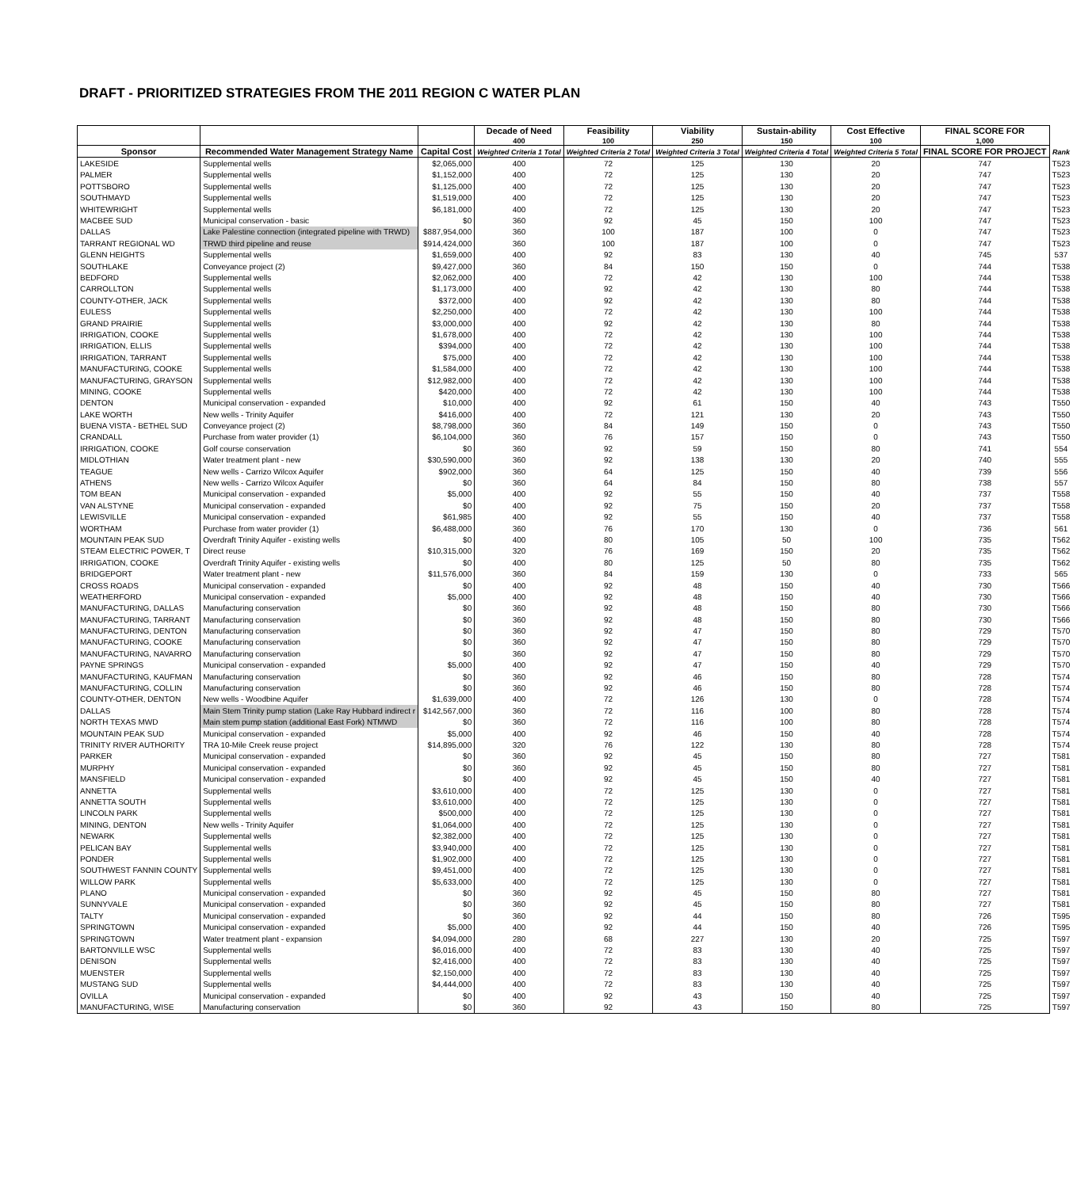DRAFT - PRIORITIZED STRATEGIES FROM THE 2011 REGION C WATER PLAN
| | | | Decade of Need 400 | Feasibility 100 | Viability 250 | Sustain-ability 150 | Cost Effective 100 | FINAL SCORE FOR 1,000 | |
| --- | --- | --- | --- | --- | --- | --- | --- | --- | --- |
| Sponsor | Recommended Water Management Strategy Name | Capital Cost | Weighted Criteria 1 Total | Weighted Criteria 2 Total | Weighted Criteria 3 Total | Weighted Criteria 4 Total | Weighted Criteria 5 Total | FINAL SCORE FOR PROJECT | Rank |
| LAKESIDE | Supplemental wells | $2,065,000 | 400 | 72 | 125 | 130 | 20 | 747 | T523 |
| PALMER | Supplemental wells | $1,152,000 | 400 | 72 | 125 | 130 | 20 | 747 | T523 |
| POTTSBORO | Supplemental wells | $1,125,000 | 400 | 72 | 125 | 130 | 20 | 747 | T523 |
| SOUTHMAYD | Supplemental wells | $1,519,000 | 400 | 72 | 125 | 130 | 20 | 747 | T523 |
| WHITEWRIGHT | Supplemental wells | $6,181,000 | 400 | 72 | 125 | 130 | 20 | 747 | T523 |
| MACBEE SUD | Municipal conservation - basic | $0 | 360 | 92 | 45 | 150 | 100 | 747 | T523 |
| DALLAS | Lake Palestine connection (integrated pipeline with TRWD) | $887,954,000 | 360 | 100 | 187 | 100 | 0 | 747 | T523 |
| TARRANT REGIONAL WD | TRWD third pipeline and reuse | $914,424,000 | 360 | 100 | 187 | 100 | 0 | 747 | T523 |
| GLENN HEIGHTS | Supplemental wells | $1,659,000 | 400 | 92 | 83 | 130 | 40 | 745 | 537 |
| SOUTHLAKE | Conveyance project (2) | $9,427,000 | 360 | 84 | 150 | 150 | 0 | 744 | T538 |
| BEDFORD | Supplemental wells | $2,062,000 | 400 | 72 | 42 | 130 | 100 | 744 | T538 |
| CARROLLTON | Supplemental wells | $1,173,000 | 400 | 92 | 42 | 130 | 80 | 744 | T538 |
| COUNTY-OTHER, JACK | Supplemental wells | $372,000 | 400 | 92 | 42 | 130 | 80 | 744 | T538 |
| EULESS | Supplemental wells | $2,250,000 | 400 | 72 | 42 | 130 | 100 | 744 | T538 |
| GRAND PRAIRIE | Supplemental wells | $3,000,000 | 400 | 92 | 42 | 130 | 80 | 744 | T538 |
| IRRIGATION, COOKE | Supplemental wells | $1,678,000 | 400 | 72 | 42 | 130 | 100 | 744 | T538 |
| IRRIGATION, ELLIS | Supplemental wells | $394,000 | 400 | 72 | 42 | 130 | 100 | 744 | T538 |
| IRRIGATION, TARRANT | Supplemental wells | $75,000 | 400 | 72 | 42 | 130 | 100 | 744 | T538 |
| MANUFACTURING, COOKE | Supplemental wells | $1,584,000 | 400 | 72 | 42 | 130 | 100 | 744 | T538 |
| MANUFACTURING, GRAYSON | Supplemental wells | $12,982,000 | 400 | 72 | 42 | 130 | 100 | 744 | T538 |
| MINING, COOKE | Supplemental wells | $420,000 | 400 | 72 | 42 | 130 | 100 | 744 | T538 |
| DENTON | Municipal conservation - expanded | $10,000 | 400 | 92 | 61 | 150 | 40 | 743 | T550 |
| LAKE WORTH | New wells - Trinity Aquifer | $416,000 | 400 | 72 | 121 | 130 | 20 | 743 | T550 |
| BUENA VISTA - BETHEL SUD | Conveyance project (2) | $8,798,000 | 360 | 84 | 149 | 150 | 0 | 743 | T550 |
| CRANDALL | Purchase from water provider (1) | $6,104,000 | 360 | 76 | 157 | 150 | 0 | 743 | T550 |
| IRRIGATION, COOKE | Golf course conservation | $0 | 360 | 92 | 59 | 150 | 80 | 741 | 554 |
| MIDLOTHIAN | Water treatment plant - new | $30,590,000 | 360 | 92 | 138 | 130 | 20 | 740 | 555 |
| TEAGUE | New wells - Carrizo Wilcox Aquifer | $902,000 | 360 | 64 | 125 | 150 | 40 | 739 | 556 |
| ATHENS | New wells - Carrizo Wilcox Aquifer | $0 | 360 | 64 | 84 | 150 | 80 | 738 | 557 |
| TOM BEAN | Municipal conservation - expanded | $5,000 | 400 | 92 | 55 | 150 | 40 | 737 | T558 |
| VAN ALSTYNE | Municipal conservation - expanded | $0 | 400 | 92 | 75 | 150 | 20 | 737 | T558 |
| LEWISVILLE | Municipal conservation - expanded | $61,985 | 400 | 92 | 55 | 150 | 40 | 737 | T558 |
| WORTHAM | Purchase from water provider (1) | $6,488,000 | 360 | 76 | 170 | 130 | 0 | 736 | 561 |
| MOUNTAIN PEAK SUD | Overdraft Trinity Aquifer - existing wells | $0 | 400 | 80 | 105 | 50 | 100 | 735 | T562 |
| STEAM ELECTRIC POWER, T | Direct reuse | $10,315,000 | 320 | 76 | 169 | 150 | 20 | 735 | T562 |
| IRRIGATION, COOKE | Overdraft Trinity Aquifer - existing wells | $0 | 400 | 80 | 125 | 50 | 80 | 735 | T562 |
| BRIDGEPORT | Water treatment plant - new | $11,576,000 | 360 | 84 | 159 | 130 | 0 | 733 | 565 |
| CROSS ROADS | Municipal conservation - expanded | $0 | 400 | 92 | 48 | 150 | 40 | 730 | T566 |
| WEATHERFORD | Municipal conservation - expanded | $5,000 | 400 | 92 | 48 | 150 | 40 | 730 | T566 |
| MANUFACTURING, DALLAS | Manufacturing conservation | $0 | 360 | 92 | 48 | 150 | 80 | 730 | T566 |
| MANUFACTURING, TARRANT | Manufacturing conservation | $0 | 360 | 92 | 48 | 150 | 80 | 730 | T566 |
| MANUFACTURING, DENTON | Manufacturing conservation | $0 | 360 | 92 | 47 | 150 | 80 | 729 | T570 |
| MANUFACTURING, COOKE | Manufacturing conservation | $0 | 360 | 92 | 47 | 150 | 80 | 729 | T570 |
| MANUFACTURING, NAVARRO | Manufacturing conservation | $0 | 360 | 92 | 47 | 150 | 80 | 729 | T570 |
| PAYNE SPRINGS | Municipal conservation - expanded | $5,000 | 400 | 92 | 47 | 150 | 40 | 729 | T570 |
| MANUFACTURING, KAUFMAN | Manufacturing conservation | $0 | 360 | 92 | 46 | 150 | 80 | 728 | T574 |
| MANUFACTURING, COLLIN | Manufacturing conservation | $0 | 360 | 92 | 46 | 150 | 80 | 728 | T574 |
| COUNTY-OTHER, DENTON | New wells - Woodbine Aquifer | $1,639,000 | 400 | 72 | 126 | 130 | 0 | 728 | T574 |
| DALLAS | Main Stem Trinity pump station (Lake Ray Hubbard indirect r | $142,567,000 | 360 | 72 | 116 | 100 | 80 | 728 | T574 |
| NORTH TEXAS MWD | Main stem pump station (additional East Fork) NTMWD | $0 | 360 | 72 | 116 | 100 | 80 | 728 | T574 |
| MOUNTAIN PEAK SUD | Municipal conservation - expanded | $5,000 | 400 | 92 | 46 | 150 | 40 | 728 | T574 |
| TRINITY RIVER AUTHORITY | TRA 10-Mile Creek reuse project | $14,895,000 | 320 | 76 | 122 | 130 | 80 | 728 | T574 |
| PARKER | Municipal conservation - expanded | $0 | 360 | 92 | 45 | 150 | 80 | 727 | T581 |
| MURPHY | Municipal conservation - expanded | $0 | 360 | 92 | 45 | 150 | 80 | 727 | T581 |
| MANSFIELD | Municipal conservation - expanded | $0 | 400 | 92 | 45 | 150 | 40 | 727 | T581 |
| ANNETTA | Supplemental wells | $3,610,000 | 400 | 72 | 125 | 130 | 0 | 727 | T581 |
| ANNETTA SOUTH | Supplemental wells | $3,610,000 | 400 | 72 | 125 | 130 | 0 | 727 | T581 |
| LINCOLN PARK | Supplemental wells | $500,000 | 400 | 72 | 125 | 130 | 0 | 727 | T581 |
| MINING, DENTON | New wells - Trinity Aquifer | $1,064,000 | 400 | 72 | 125 | 130 | 0 | 727 | T581 |
| NEWARK | Supplemental wells | $2,382,000 | 400 | 72 | 125 | 130 | 0 | 727 | T581 |
| PELICAN BAY | Supplemental wells | $3,940,000 | 400 | 72 | 125 | 130 | 0 | 727 | T581 |
| PONDER | Supplemental wells | $1,902,000 | 400 | 72 | 125 | 130 | 0 | 727 | T581 |
| SOUTHWEST FANNIN COUNTY | Supplemental wells | $9,451,000 | 400 | 72 | 125 | 130 | 0 | 727 | T581 |
| WILLOW PARK | Supplemental wells | $5,633,000 | 400 | 72 | 125 | 130 | 0 | 727 | T581 |
| PLANO | Municipal conservation - expanded | $0 | 360 | 92 | 45 | 150 | 80 | 727 | T581 |
| SUNNYVALE | Municipal conservation - expanded | $0 | 360 | 92 | 45 | 150 | 80 | 727 | T581 |
| TALTY | Municipal conservation - expanded | $0 | 360 | 92 | 44 | 150 | 80 | 726 | T595 |
| SPRINGTOWN | Municipal conservation - expanded | $5,000 | 400 | 92 | 44 | 150 | 40 | 726 | T595 |
| SPRINGTOWN | Water treatment plant - expansion | $4,094,000 | 280 | 68 | 227 | 130 | 20 | 725 | T597 |
| BARTONVILLE WSC | Supplemental wells | $6,016,000 | 400 | 72 | 83 | 130 | 40 | 725 | T597 |
| DENISON | Supplemental wells | $2,416,000 | 400 | 72 | 83 | 130 | 40 | 725 | T597 |
| MUENSTER | Supplemental wells | $2,150,000 | 400 | 72 | 83 | 130 | 40 | 725 | T597 |
| MUSTANG SUD | Supplemental wells | $4,444,000 | 400 | 72 | 83 | 130 | 40 | 725 | T597 |
| OVILLA | Municipal conservation - expanded | $0 | 400 | 92 | 43 | 150 | 40 | 725 | T597 |
| MANUFACTURING, WISE | Manufacturing conservation | $0 | 360 | 92 | 43 | 150 | 80 | 725 | T597 |